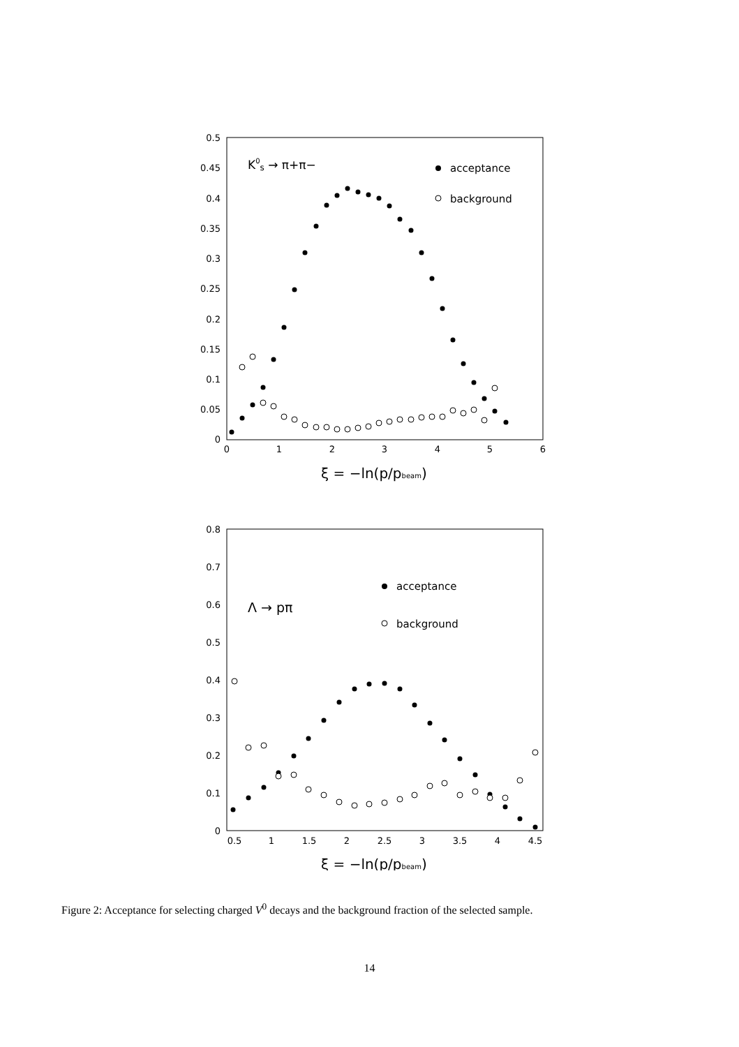0.5
0.45
0.4
0.35
0.3
0.25
0.2
0.15
0.1
0.05
0
0
1
2
3
4
5
6
K0s → π+π−
acceptance
background
ξ = −ln(p/pbeam)
0.8
0.7
0.6
0.5
0.4
0.3
0.2
0.1
0
0.5
1
1.5
2
2.5
3
3.5
4
4.5
Λ → pπ
acceptance
background
ξ = −ln(p/pbeam)
Figure 2: Acceptance for selecting charged V<sup>0</sup> decays and the background fraction of the selected sample.
14